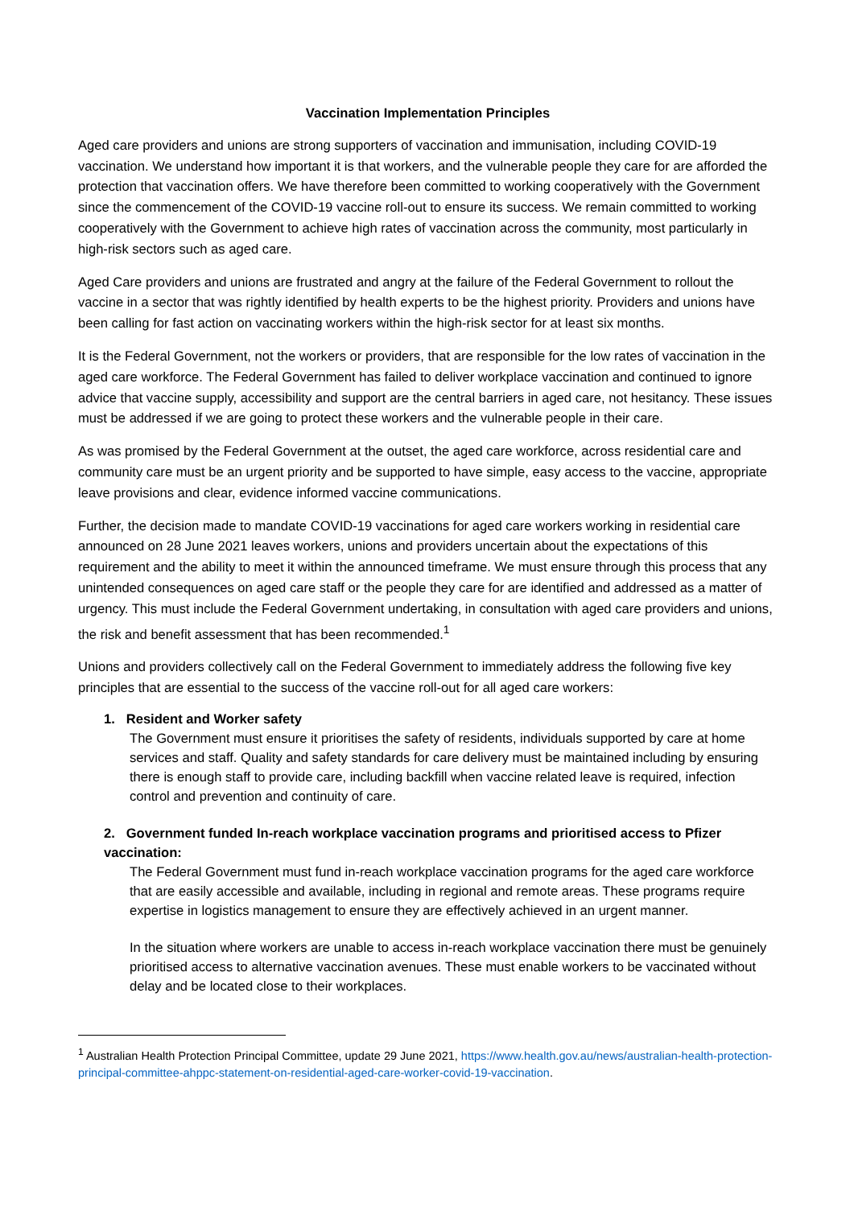Vaccination Implementation Principles
Aged care providers and unions are strong supporters of vaccination and immunisation, including COVID-19 vaccination. We understand how important it is that workers, and the vulnerable people they care for are afforded the protection that vaccination offers. We have therefore been committed to working cooperatively with the Government since the commencement of the COVID-19 vaccine roll-out to ensure its success. We remain committed to working cooperatively with the Government to achieve high rates of vaccination across the community, most particularly in high-risk sectors such as aged care.
Aged Care providers and unions are frustrated and angry at the failure of the Federal Government to rollout the vaccine in a sector that was rightly identified by health experts to be the highest priority. Providers and unions have been calling for fast action on vaccinating workers within the high-risk sector for at least six months.
It is the Federal Government, not the workers or providers, that are responsible for the low rates of vaccination in the aged care workforce. The Federal Government has failed to deliver workplace vaccination and continued to ignore advice that vaccine supply, accessibility and support are the central barriers in aged care, not hesitancy. These issues must be addressed if we are going to protect these workers and the vulnerable people in their care.
As was promised by the Federal Government at the outset, the aged care workforce, across residential care and community care must be an urgent priority and be supported to have simple, easy access to the vaccine, appropriate leave provisions and clear, evidence informed vaccine communications.
Further, the decision made to mandate COVID-19 vaccinations for aged care workers working in residential care announced on 28 June 2021 leaves workers, unions and providers uncertain about the expectations of this requirement and the ability to meet it within the announced timeframe. We must ensure through this process that any unintended consequences on aged care staff or the people they care for are identified and addressed as a matter of urgency. This must include the Federal Government undertaking, in consultation with aged care providers and unions, the risk and benefit assessment that has been recommended.<sup>1</sup>
Unions and providers collectively call on the Federal Government to immediately address the following five key principles that are essential to the success of the vaccine roll-out for all aged care workers:
1. Resident and Worker safety
The Government must ensure it prioritises the safety of residents, individuals supported by care at home services and staff. Quality and safety standards for care delivery must be maintained including by ensuring there is enough staff to provide care, including backfill when vaccine related leave is required, infection control and prevention and continuity of care.
2. Government funded In-reach workplace vaccination programs and prioritised access to Pfizer vaccination:
The Federal Government must fund in-reach workplace vaccination programs for the aged care workforce that are easily accessible and available, including in regional and remote areas. These programs require expertise in logistics management to ensure they are effectively achieved in an urgent manner.
In the situation where workers are unable to access in-reach workplace vaccination there must be genuinely prioritised access to alternative vaccination avenues. These must enable workers to be vaccinated without delay and be located close to their workplaces.
<sup>1</sup> Australian Health Protection Principal Committee, update 29 June 2021, https://www.health.gov.au/news/australian-health-protection-principal-committee-ahppc-statement-on-residential-aged-care-worker-covid-19-vaccination.